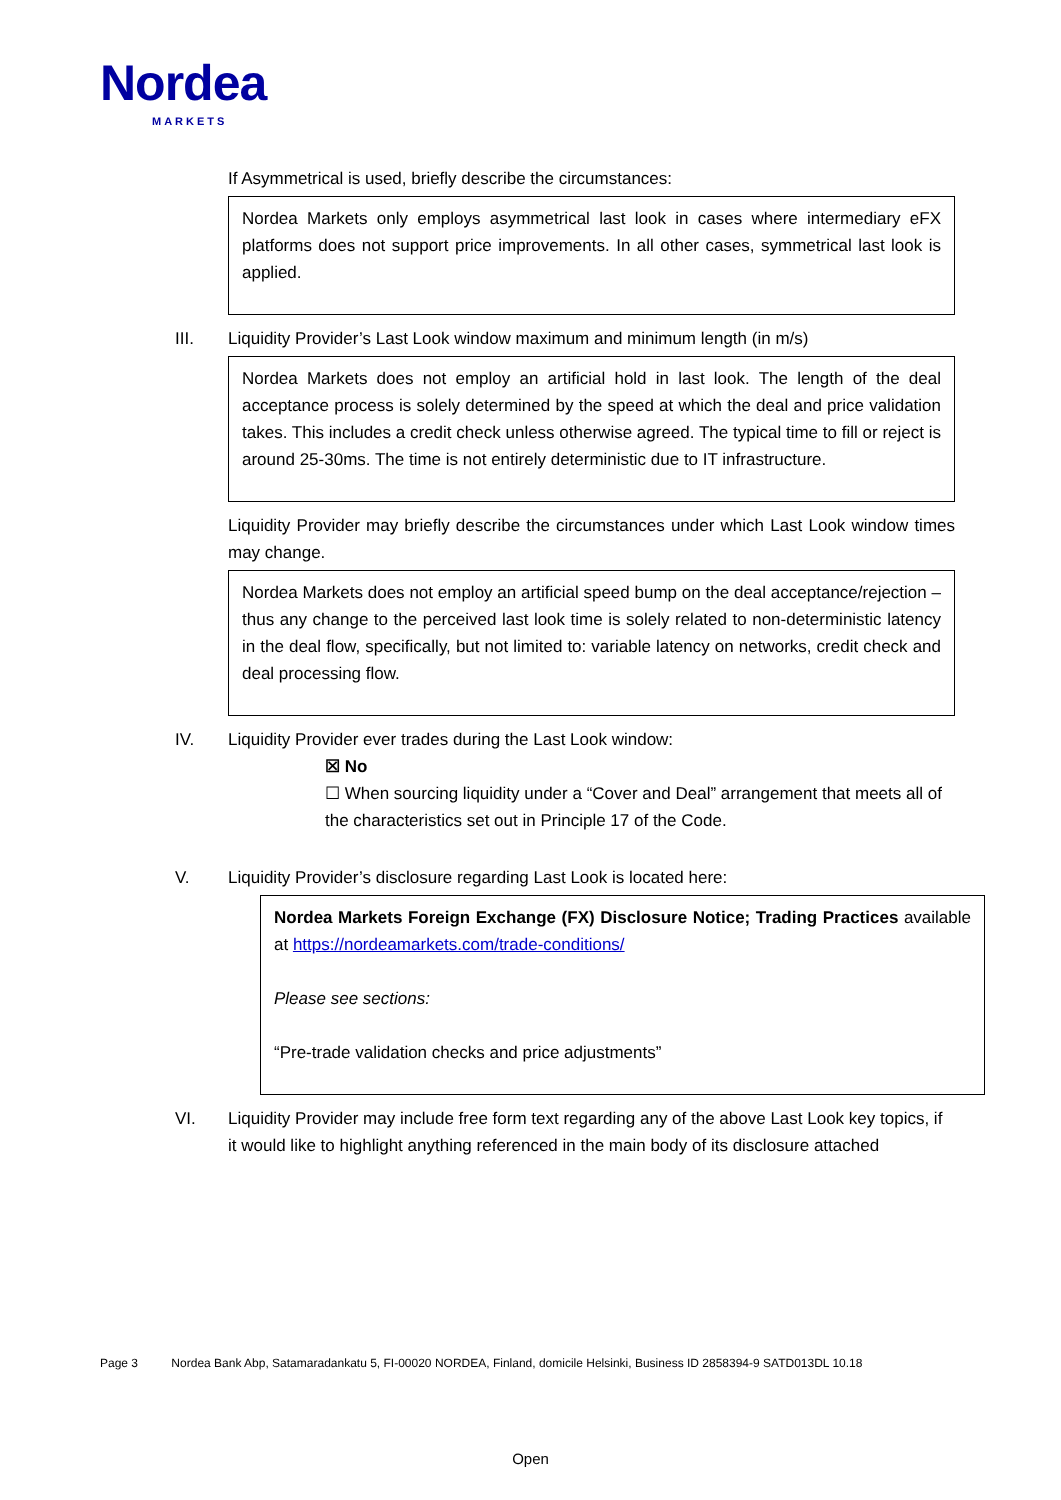Nordea
MARKETS
If Asymmetrical is used, briefly describe the circumstances:
Nordea Markets only employs asymmetrical last look in cases where intermediary eFX platforms does not support price improvements. In all other cases, symmetrical last look is applied.
III. Liquidity Provider’s Last Look window maximum and minimum length (in m/s)
Nordea Markets does not employ an artificial hold in last look. The length of the deal acceptance process is solely determined by the speed at which the deal and price validation takes. This includes a credit check unless otherwise agreed. The typical time to fill or reject is around 25-30ms. The time is not entirely deterministic due to IT infrastructure.
Liquidity Provider may briefly describe the circumstances under which Last Look window times may change.
Nordea Markets does not employ an artificial speed bump on the deal acceptance/rejection – thus any change to the perceived last look time is solely related to non-deterministic latency in the deal flow, specifically, but not limited to: variable latency on networks, credit check and deal processing flow.
IV. Liquidity Provider ever trades during the Last Look window:
☒ No
☐ When sourcing liquidity under a “Cover and Deal” arrangement that meets all of the characteristics set out in Principle 17 of the Code.
V. Liquidity Provider’s disclosure regarding Last Look is located here:
Nordea Markets Foreign Exchange (FX) Disclosure Notice; Trading Practices available at https://nordeamarkets.com/trade-conditions/
Please see sections:
“Pre-trade validation checks and price adjustments”
VI. Liquidity Provider may include free form text regarding any of the above Last Look key topics, if it would like to highlight anything referenced in the main body of its disclosure attached
Page 3 Nordea Bank Abp, Satamaradankatu 5, FI-00020 NORDEA, Finland, domicile Helsinki, Business ID 2858394-9 SATD013DL 10.18
Open